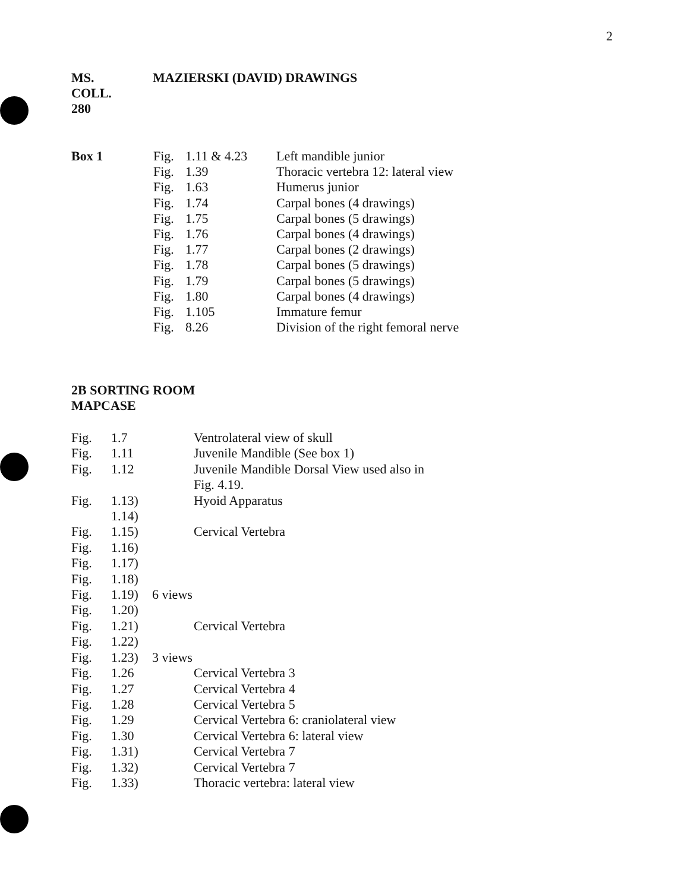2
MS.
COLL.
280
MAZIERSKI (DAVID) DRAWINGS
Box 1
| Fig. | 1.11 & 4.23 | Left mandible junior |
| Fig. | 1.39 | Thoracic vertebra 12: lateral view |
| Fig. | 1.63 | Humerus junior |
| Fig. | 1.74 | Carpal bones (4 drawings) |
| Fig. | 1.75 | Carpal bones (5 drawings) |
| Fig. | 1.76 | Carpal bones (4 drawings) |
| Fig. | 1.77 | Carpal bones (2 drawings) |
| Fig. | 1.78 | Carpal bones (5 drawings) |
| Fig. | 1.79 | Carpal bones (5 drawings) |
| Fig. | 1.80 | Carpal bones (4 drawings) |
| Fig. | 1.105 | Immature femur |
| Fig. | 8.26 | Division of the right femoral nerve |
2B SORTING ROOM
MAPCASE
| Fig. | 1.7 | | Ventrolateral view of skull |
| Fig. | 1.11 | | Juvenile Mandible (See box 1) |
| Fig. | 1.12 | | Juvenile Mandible Dorsal View used also in Fig. 4.19. |
| Fig. | 1.13) 1.14) | | Hyoid Apparatus |
| Fig. | 1.15) | | Cervical Vertebra |
| Fig. | 1.16) | | |
| Fig. | 1.17) | | |
| Fig. | 1.18) | | |
| Fig. | 1.19) | 6 views | |
| Fig. | 1.20) | | |
| Fig. | 1.21) | | Cervical Vertebra |
| Fig. | 1.22) | | |
| Fig. | 1.23) | 3 views | |
| Fig. | 1.26 | | Cervical Vertebra 3 |
| Fig. | 1.27 | | Cervical Vertebra 4 |
| Fig. | 1.28 | | Cervical Vertebra 5 |
| Fig. | 1.29 | | Cervical Vertebra 6: craniolateral view |
| Fig. | 1.30 | | Cervical Vertebra 6: lateral view |
| Fig. | 1.31) | | Cervical Vertebra 7 |
| Fig. | 1.32) | | Cervical Vertebra 7 |
| Fig. | 1.33) | | Thoracic vertebra: lateral view |